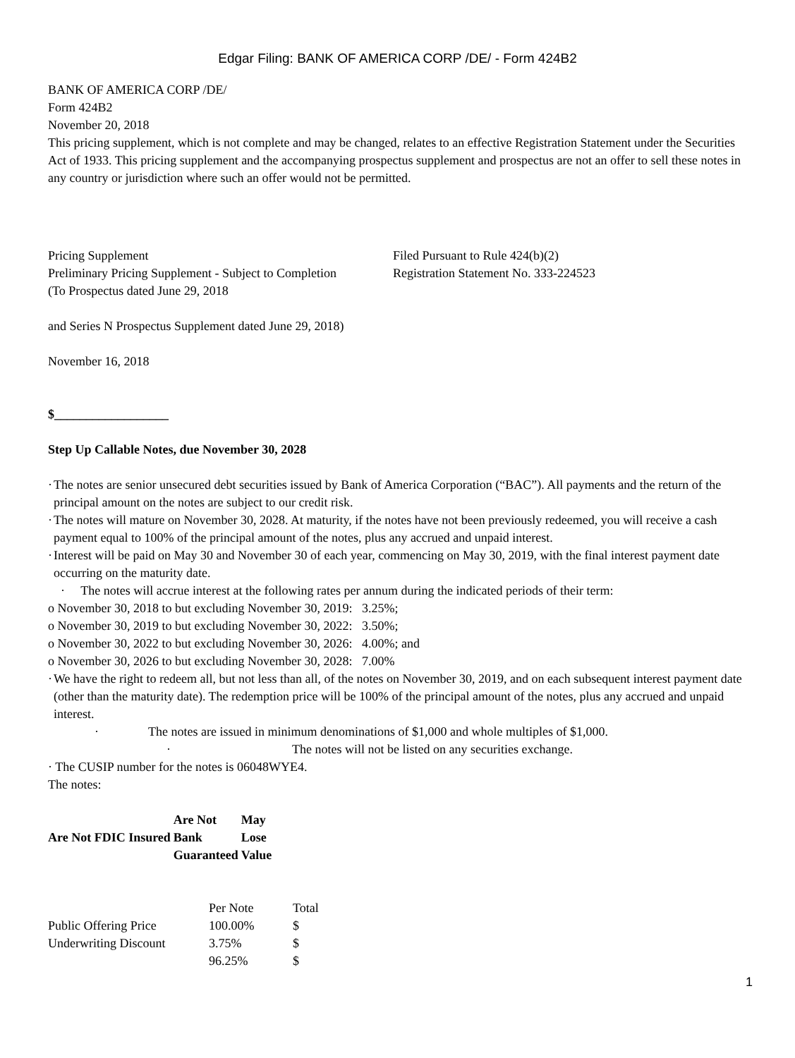Edgar Filing: BANK OF AMERICA CORP /DE/ - Form 424B2
BANK OF AMERICA CORP /DE/
Form 424B2
November 20, 2018
This pricing supplement, which is not complete and may be changed, relates to an effective Registration Statement under the Securities Act of 1933. This pricing supplement and the accompanying prospectus supplement and prospectus are not an offer to sell these notes in any country or jurisdiction where such an offer would not be permitted.
| Pricing Supplement | Filed Pursuant to Rule 424(b)(2) |
| Preliminary Pricing Supplement - Subject to Completion | Registration Statement No. 333-224523 |
| (To Prospectus dated June 29, 2018 | |
and Series N Prospectus Supplement dated June 29, 2018)
November 16, 2018
$__________________
Step Up Callable Notes, due November 30, 2028
· The notes are senior unsecured debt securities issued by Bank of America Corporation (“BAC”). All payments and the return of the principal amount on the notes are subject to our credit risk.
· The notes will mature on November 30, 2028. At maturity, if the notes have not been previously redeemed, you will receive a cash payment equal to 100% of the principal amount of the notes, plus any accrued and unpaid interest.
· Interest will be paid on May 30 and November 30 of each year, commencing on May 30, 2019, with the final interest payment date occurring on the maturity date.
· The notes will accrue interest at the following rates per annum during the indicated periods of their term:
o November 30, 2018 to but excluding November 30, 2019: 3.25%;
o November 30, 2019 to but excluding November 30, 2022: 3.50%;
o November 30, 2022 to but excluding November 30, 2026: 4.00%; and
o November 30, 2026 to but excluding November 30, 2028: 7.00%
· We have the right to redeem all, but not less than all, of the notes on November 30, 2019, and on each subsequent interest payment date (other than the maturity date). The redemption price will be 100% of the principal amount of the notes, plus any accrued and unpaid interest.
· The notes are issued in minimum denominations of $1,000 and whole multiples of $1,000.
· The notes will not be listed on any securities exchange.
· The CUSIP number for the notes is 06048WYE4.
The notes:
| Are Not FDIC Insured | Are Not Bank Guaranteed | May Lose Value |
| | Per Note | Total |
| Public Offering Price | 100.00% | $ |
| Underwriting Discount | 3.75% | $ |
| | 96.25% | $ |
1